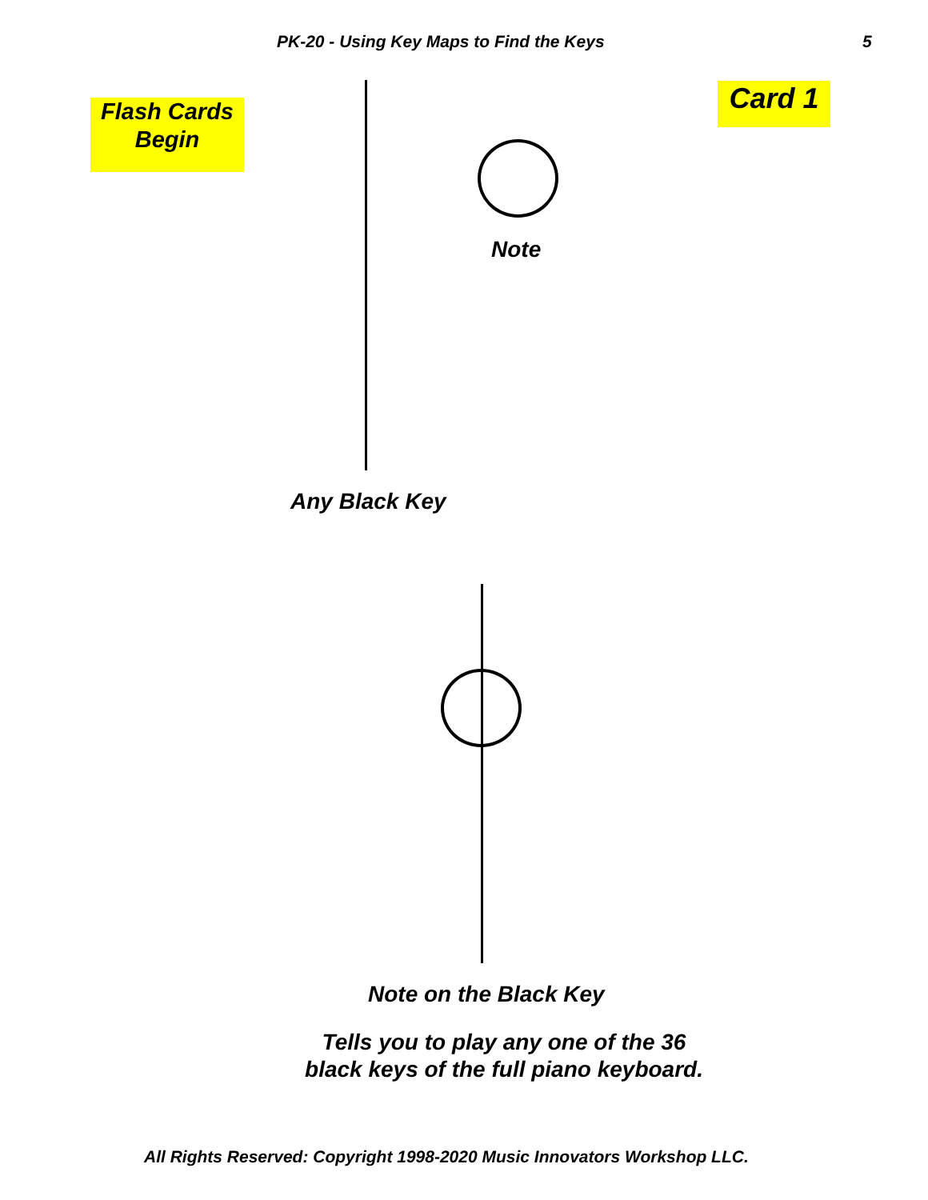PK-20 - Using Key Maps to Find the Keys 5
Flash Cards
Begin
Card 1
Note
Any Black Key
Note on the Black Key
Tells you to play any one of the 36
black keys of the full piano keyboard.
All Rights Reserved: Copyright 1998-2020 Music Innovators Workshop LLC.